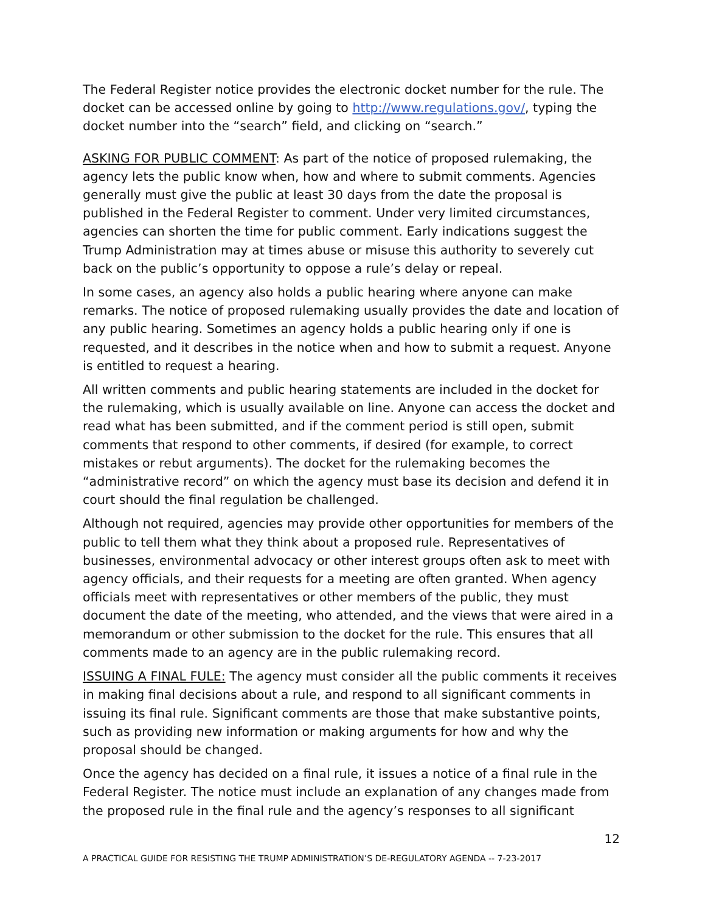The Federal Register notice provides the electronic docket number for the rule. The docket can be accessed online by going to http://www.regulations.gov/, typing the docket number into the “search” field, and clicking on “search.”
ASKING FOR PUBLIC COMMENT: As part of the notice of proposed rulemaking, the agency lets the public know when, how and where to submit comments. Agencies generally must give the public at least 30 days from the date the proposal is published in the Federal Register to comment. Under very limited circumstances, agencies can shorten the time for public comment. Early indications suggest the Trump Administration may at times abuse or misuse this authority to severely cut back on the public’s opportunity to oppose a rule’s delay or repeal.
In some cases, an agency also holds a public hearing where anyone can make remarks. The notice of proposed rulemaking usually provides the date and location of any public hearing. Sometimes an agency holds a public hearing only if one is requested, and it describes in the notice when and how to submit a request. Anyone is entitled to request a hearing.
All written comments and public hearing statements are included in the docket for the rulemaking, which is usually available on line. Anyone can access the docket and read what has been submitted, and if the comment period is still open, submit comments that respond to other comments, if desired (for example, to correct mistakes or rebut arguments). The docket for the rulemaking becomes the “administrative record” on which the agency must base its decision and defend it in court should the final regulation be challenged.
Although not required, agencies may provide other opportunities for members of the public to tell them what they think about a proposed rule. Representatives of businesses, environmental advocacy or other interest groups often ask to meet with agency officials, and their requests for a meeting are often granted. When agency officials meet with representatives or other members of the public, they must document the date of the meeting, who attended, and the views that were aired in a memorandum or other submission to the docket for the rule. This ensures that all comments made to an agency are in the public rulemaking record.
ISSUING A FINAL FULE: The agency must consider all the public comments it receives in making final decisions about a rule, and respond to all significant comments in issuing its final rule. Significant comments are those that make substantive points, such as providing new information or making arguments for how and why the proposal should be changed.
Once the agency has decided on a final rule, it issues a notice of a final rule in the Federal Register. The notice must include an explanation of any changes made from the proposed rule in the final rule and the agency’s responses to all significant
12
A PRACTICAL GUIDE FOR RESISTING THE TRUMP ADMINISTRATION’S DE-REGULATORY AGENDA -- 7-23-2017